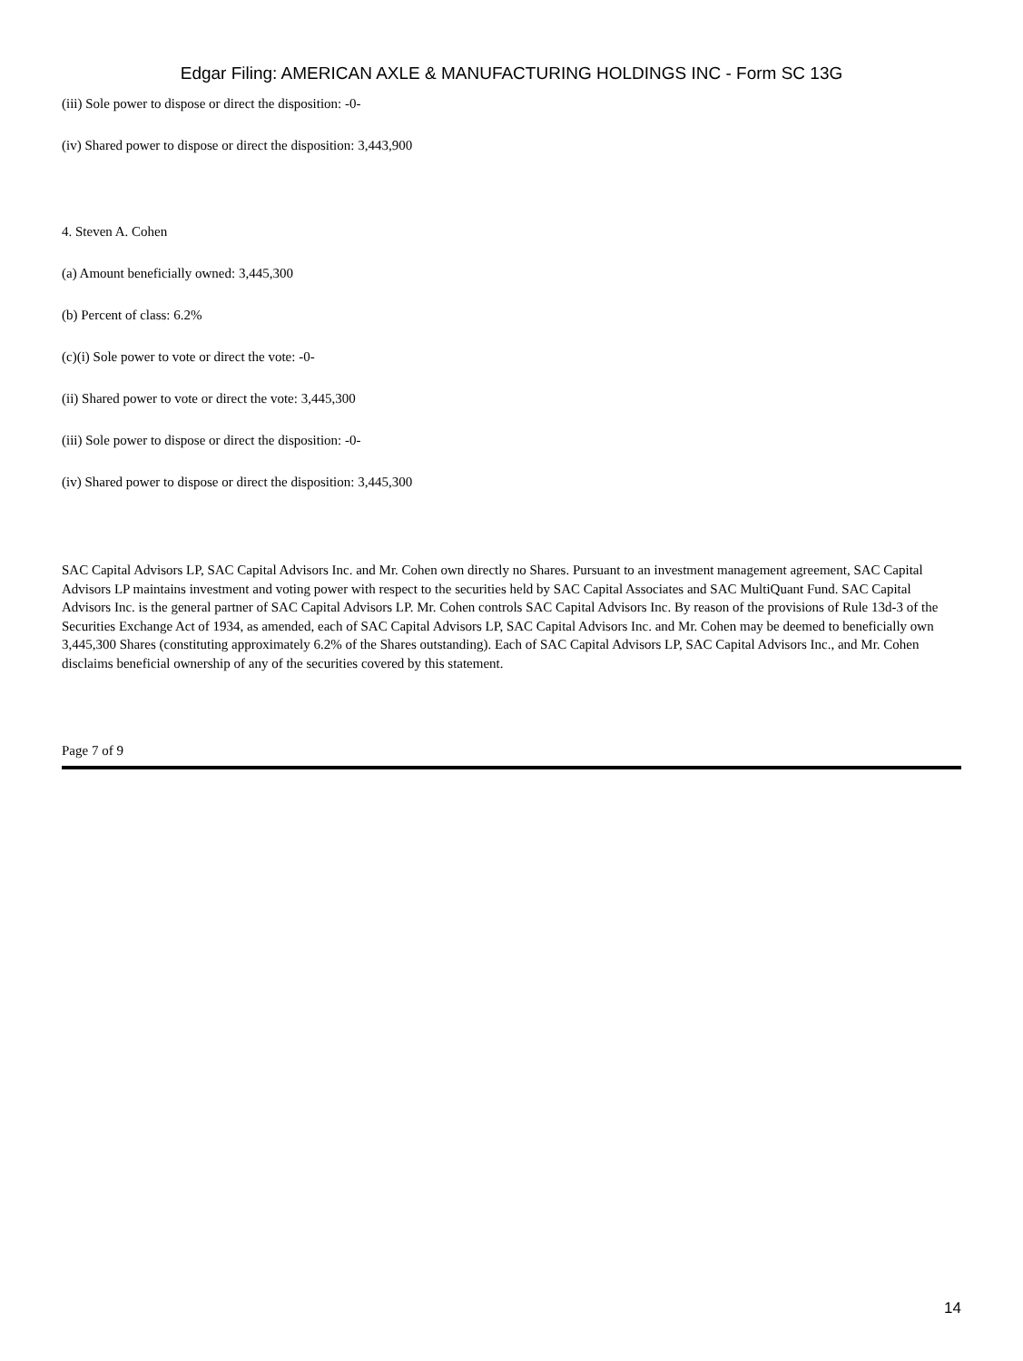Edgar Filing: AMERICAN AXLE & MANUFACTURING HOLDINGS INC - Form SC 13G
(iii) Sole power to dispose or direct the disposition: -0-
(iv) Shared power to dispose or direct the disposition: 3,443,900
4. Steven A. Cohen
(a) Amount beneficially owned: 3,445,300
(b) Percent of class: 6.2%
(c)(i) Sole power to vote or direct the vote: -0-
(ii) Shared power to vote or direct the vote: 3,445,300
(iii) Sole power to dispose or direct the disposition: -0-
(iv) Shared power to dispose or direct the disposition: 3,445,300
SAC Capital Advisors LP, SAC Capital Advisors Inc. and Mr. Cohen own directly no Shares. Pursuant to an investment management agreement, SAC Capital Advisors LP maintains investment and voting power with respect to the securities held by SAC Capital Associates and SAC MultiQuant Fund. SAC Capital Advisors Inc. is the general partner of SAC Capital Advisors LP. Mr. Cohen controls SAC Capital Advisors Inc. By reason of the provisions of Rule 13d-3 of the Securities Exchange Act of 1934, as amended, each of SAC Capital Advisors LP, SAC Capital Advisors Inc. and Mr. Cohen may be deemed to beneficially own 3,445,300 Shares (constituting approximately 6.2% of the Shares outstanding). Each of SAC Capital Advisors LP, SAC Capital Advisors Inc., and Mr. Cohen disclaims beneficial ownership of any of the securities covered by this statement.
Page 7 of 9
14